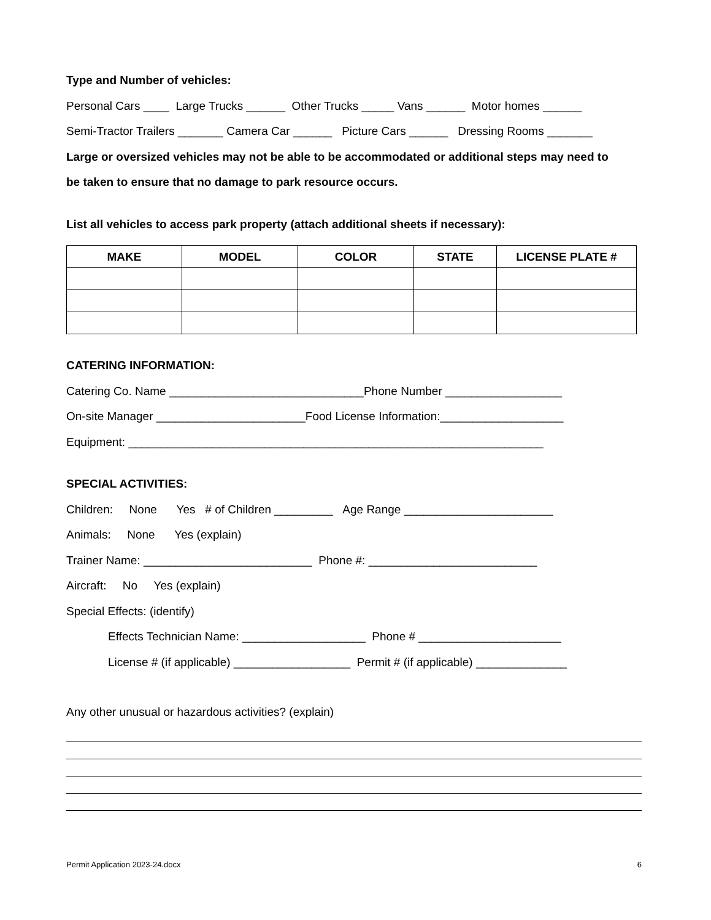Type and Number of vehicles:
Personal Cars ____ Large Trucks ______ Other Trucks _____ Vans ______ Motor homes ______
Semi-Tractor Trailers _______ Camera Car ______ Picture Cars ______ Dressing Rooms _______
Large or oversized vehicles may not be able to be accommodated or additional steps may need to
be taken to ensure that no damage to park resource occurs.
List all vehicles to access park property (attach additional sheets if necessary):
| MAKE | MODEL | COLOR | STATE | LICENSE PLATE # |
| --- | --- | --- | --- | --- |
CATERING INFORMATION:
Catering Co. Name ______________________________Phone Number __________________
On-site Manager _______________________Food License Information:___________________
Equipment: ________________________________________________________________
SPECIAL ACTIVITIES:
Children: None Yes # of Children _________ Age Range _______________________
Animals: None Yes (explain)
Trainer Name: __________________________ Phone #: __________________________
Aircraft: No Yes (explain)
Special Effects: (identify)
Effects Technician Name: ___________________ Phone # ______________________
License # (if applicable) __________________ Permit # (if applicable) ______________
Any other unusual or hazardous activities? (explain)
Permit Application 2023-24.docx 6